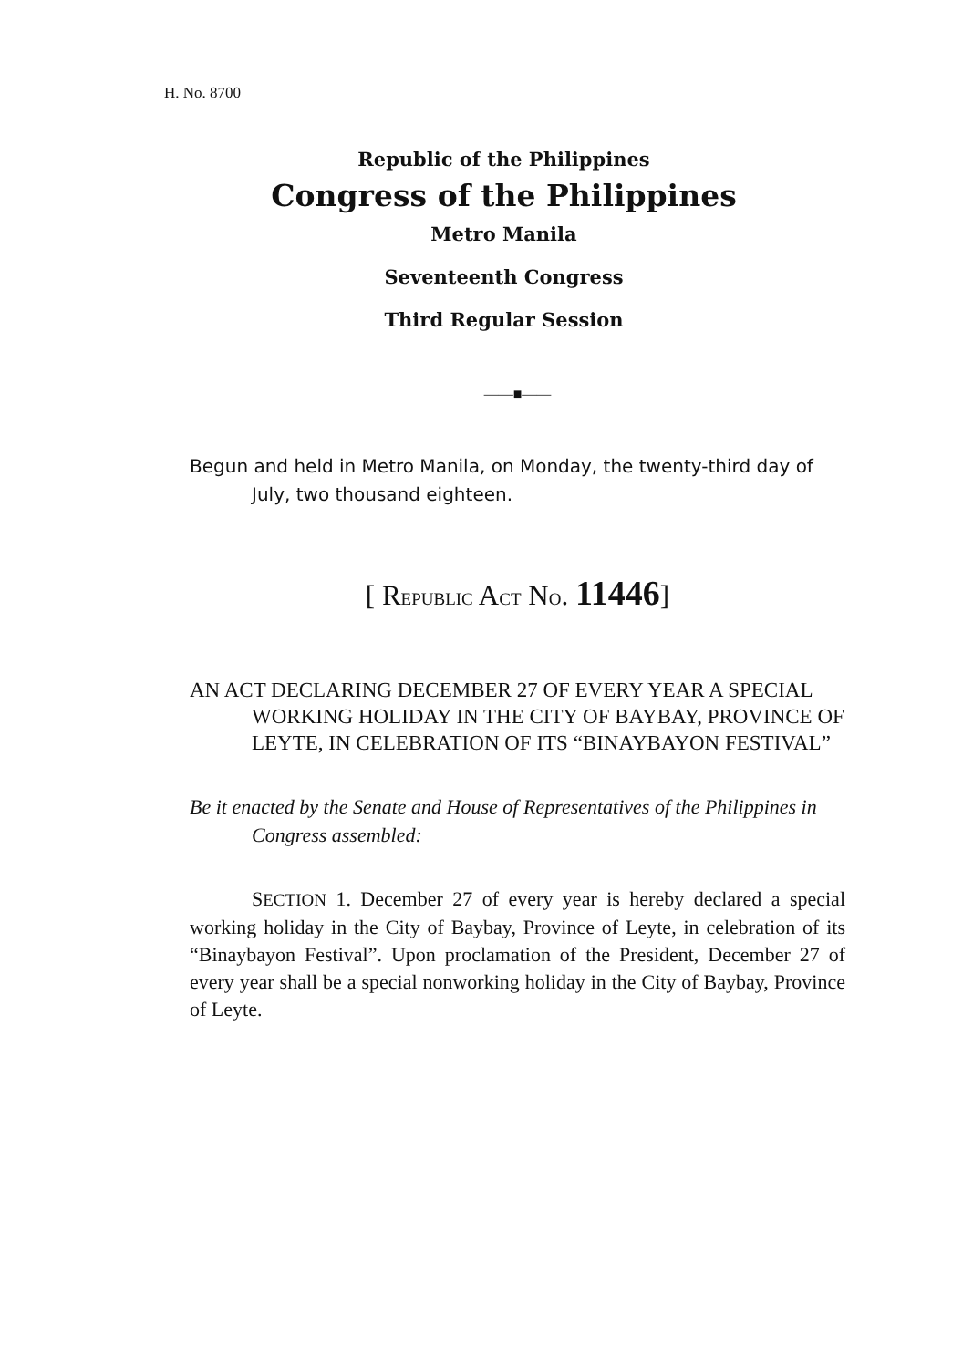H. No. 8700
Republic of the Philippines
Congress of the Philippines
Metro Manila
Seventeenth Congress
Third Regular Session
——■——
Begun and held in Metro Manila, on Monday, the twenty-third day of July, two thousand eighteen.
[ REPUBLIC ACT NO. 11446]
AN ACT DECLARING DECEMBER 27 OF EVERY YEAR A SPECIAL WORKING HOLIDAY IN THE CITY OF BAYBAY, PROVINCE OF LEYTE, IN CELEBRATION OF ITS “BINAYBAYON FESTIVAL”
Be it enacted by the Senate and House of Representatives of the Philippines in Congress assembled:
SECTION 1. December 27 of every year is hereby declared a special working holiday in the City of Baybay, Province of Leyte, in celebration of its “Binaybayon Festival”. Upon proclamation of the President, December 27 of every year shall be a special nonworking holiday in the City of Baybay, Province of Leyte.